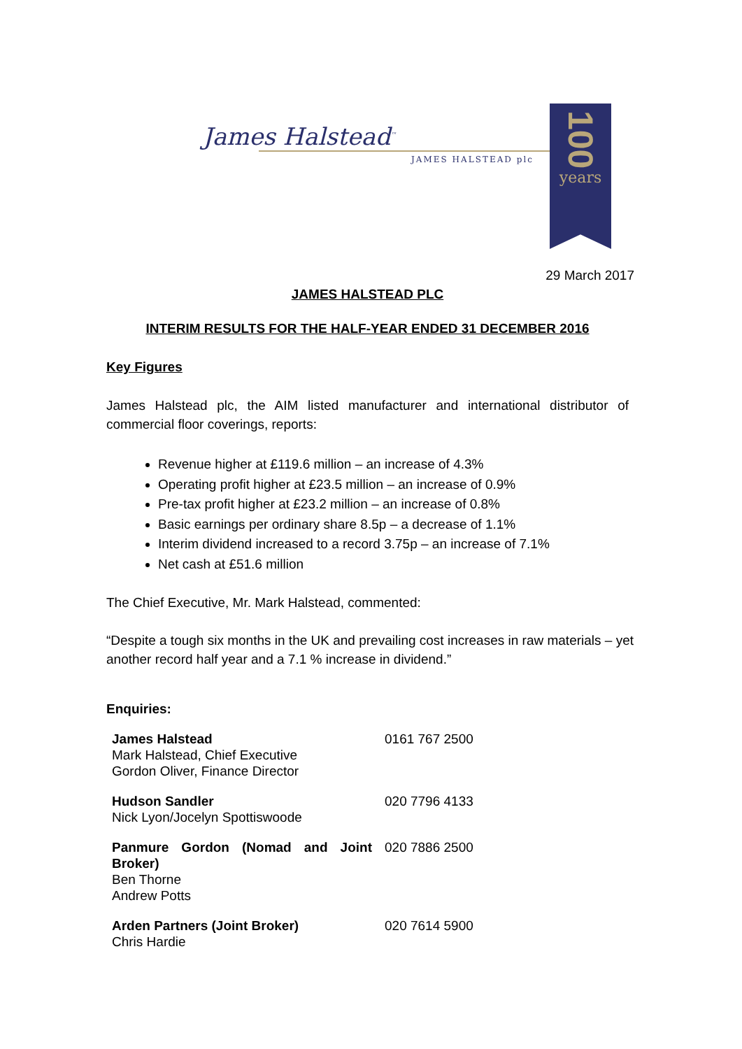James Halstead<sup>™</sup>
JAMES HALSTEAD plc
100
years
29 March 2017
JAMES HALSTEAD PLC
INTERIM RESULTS FOR THE HALF-YEAR ENDED 31 DECEMBER 2016
Key Figures
James Halstead plc, the AIM listed manufacturer and international distributor of commercial floor coverings, reports:
Revenue higher at £119.6 million – an increase of 4.3%
Operating profit higher at £23.5 million – an increase of 0.9%
Pre-tax profit higher at £23.2 million – an increase of 0.8%
Basic earnings per ordinary share 8.5p – a decrease of 1.1%
Interim dividend increased to a record 3.75p – an increase of 7.1%
Net cash at £51.6 million
The Chief Executive, Mr. Mark Halstead, commented:
“Despite a tough six months in the UK and prevailing cost increases in raw materials – yet another record half year and a 7.1 % increase in dividend.”
Enquiries:
| James Halstead Mark Halstead, Chief Executive Gordon Oliver, Finance Director | 0161 767 2500 |
| Hudson Sandler Nick Lyon/Jocelyn Spottiswoode | 020 7796 4133 |
| Panmure Gordon (Nomad and Joint Broker) Ben Thorne Andrew Potts | 020 7886 2500 |
| Arden Partners (Joint Broker) Chris Hardie | 020 7614 5900 |